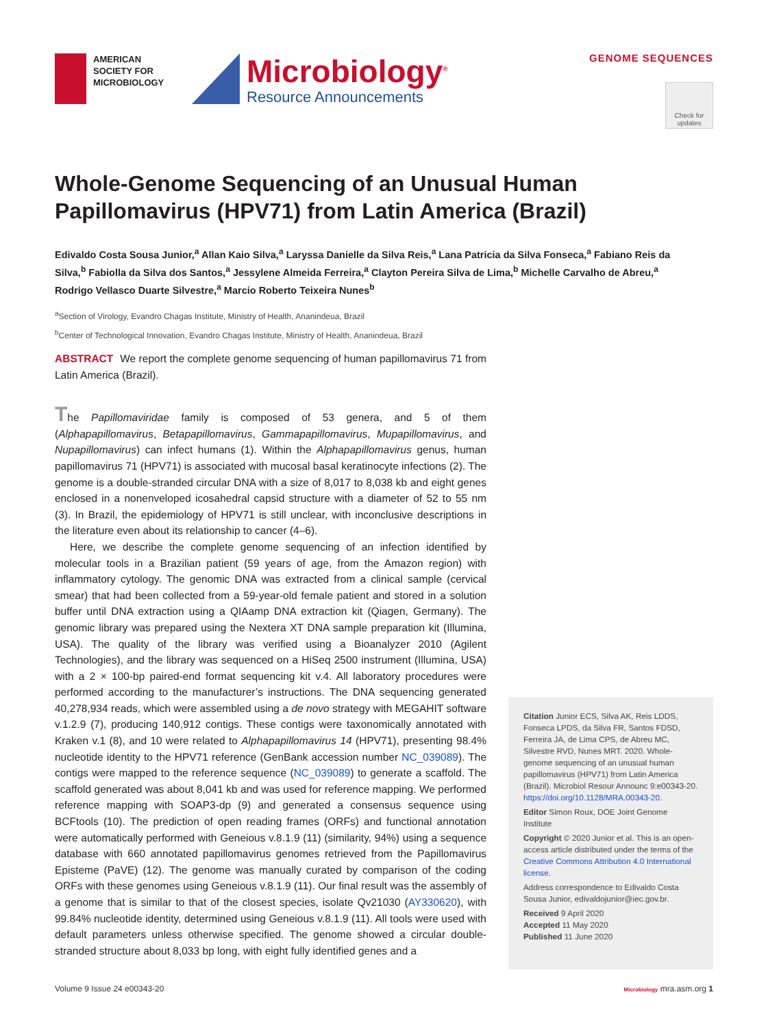AMERICAN SOCIETY FOR MICROBIOLOGY
Microbiology<sup>®</sup>
Resource Announcements
GENOME SEQUENCES
Check for updates
Whole-Genome Sequencing of an Unusual Human Papillomavirus (HPV71) from Latin America (Brazil)
Edivaldo Costa Sousa Junior,<sup>a</sup> Allan Kaio Silva,<sup>a</sup> Laryssa Danielle da Silva Reis,<sup>a</sup> Lana Patricia da Silva Fonseca,<sup>a</sup> Fabiano Reis da Silva,<sup>b</sup> Fabiolla da Silva dos Santos,<sup>a</sup> Jessylene Almeida Ferreira,<sup>a</sup> Clayton Pereira Silva de Lima,<sup>b</sup> Michelle Carvalho de Abreu,<sup>a</sup> Rodrigo Vellasco Duarte Silvestre,<sup>a</sup> Marcio Roberto Teixeira Nunes<sup>b</sup>
<sup>a</sup> Section of Virology, Evandro Chagas Institute, Ministry of Health, Ananindeua, Brazil
<sup>b</sup> Center of Technological Innovation, Evandro Chagas Institute, Ministry of Health, Ananindeua, Brazil
ABSTRACT We report the complete genome sequencing of human papillomavirus 71 from Latin America (Brazil).
The Papillomaviridae family is composed of 53 genera, and 5 of them (Alphapapillomavirus, Betapapillomavirus, Gammapapillomavirus, Mupapillomavirus, and Nupapillomavirus) can infect humans (1). Within the Alphapapillomavirus genus, human papillomavirus 71 (HPV71) is associated with mucosal basal keratinocyte infections (2). The genome is a double-stranded circular DNA with a size of 8,017 to 8,038 kb and eight genes enclosed in a nonenveloped icosahedral capsid structure with a diameter of 52 to 55 nm (3). In Brazil, the epidemiology of HPV71 is still unclear, with inconclusive descriptions in the literature even about its relationship to cancer (4–6).
Here, we describe the complete genome sequencing of an infection identified by molecular tools in a Brazilian patient (59 years of age, from the Amazon region) with inflammatory cytology. The genomic DNA was extracted from a clinical sample (cervical smear) that had been collected from a 59-year-old female patient and stored in a solution buffer until DNA extraction using a QIAamp DNA extraction kit (Qiagen, Germany). The genomic library was prepared using the Nextera XT DNA sample preparation kit (Illumina, USA). The quality of the library was verified using a Bioanalyzer 2010 (Agilent Technologies), and the library was sequenced on a HiSeq 2500 instrument (Illumina, USA) with a 2 × 100-bp paired-end format sequencing kit v.4. All laboratory procedures were performed according to the manufacturer’s instructions. The DNA sequencing generated 40,278,934 reads, which were assembled using a de novo strategy with MEGAHIT software v.1.2.9 (7), producing 140,912 contigs. These contigs were taxonomically annotated with Kraken v.1 (8), and 10 were related to Alphapapillomavirus 14 (HPV71), presenting 98.4% nucleotide identity to the HPV71 reference (GenBank accession number NC_039089). The contigs were mapped to the reference sequence (NC_039089) to generate a scaffold. The scaffold generated was about 8,041 kb and was used for reference mapping. We performed reference mapping with SOAP3-dp (9) and generated a consensus sequence using BCFtools (10). The prediction of open reading frames (ORFs) and functional annotation were automatically performed with Geneious v.8.1.9 (11) (similarity, 94%) using a sequence database with 660 annotated papillomavirus genomes retrieved from the Papillomavirus Episteme (PaVE) (12). The genome was manually curated by comparison of the coding ORFs with these genomes using Geneious v.8.1.9 (11). Our final result was the assembly of a genome that is similar to that of the closest species, isolate Qv21030 (AY330620), with 99.84% nucleotide identity, determined using Geneious v.8.1.9 (11). All tools were used with default parameters unless otherwise specified. The genome showed a circular double-stranded structure about 8,033 bp long, with eight fully identified genes and a
Citation Junior ECS, Silva AK, Reis LDDS, Fonseca LPDS, da Silva FR, Santos FDSD, Ferreira JA, de Lima CPS, de Abreu MC, Silvestre RVD, Nunes MRT. 2020. Whole-genome sequencing of an unusual human papillomavirus (HPV71) from Latin America (Brazil). Microbiol Resour Announc 9:e00343-20. https://doi.org/10.1128/MRA.00343-20.
Editor Simon Roux, DOE Joint Genome Institute
Copyright © 2020 Junior et al. This is an open-access article distributed under the terms of the Creative Commons Attribution 4.0 International license.
Address correspondence to Edivaldo Costa Sousa Junior, edivaldojunior@iec.gov.br.
Received 9 April 2020
Accepted 11 May 2020
Published 11 June 2020
Volume 9 Issue 24 e00343-20 Microbiology mra.asm.org 1